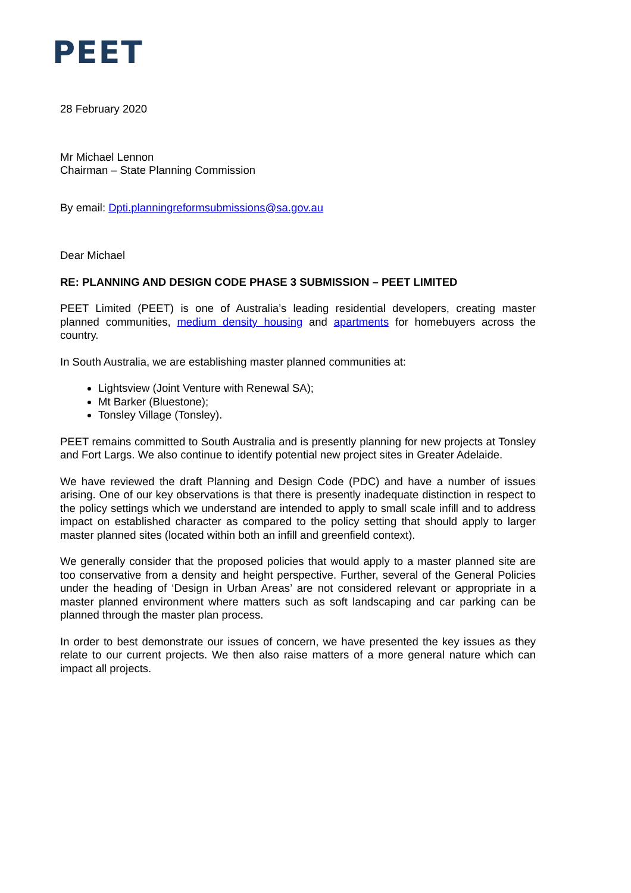PEET
28 February 2020
Mr Michael Lennon
Chairman – State Planning Commission
By email: Dpti.planningreformsubmissions@sa.gov.au
Dear Michael
RE: PLANNING AND DESIGN CODE PHASE 3 SUBMISSION – PEET LIMITED
PEET Limited (PEET) is one of Australia’s leading residential developers, creating master planned communities, medium density housing and apartments for homebuyers across the country.
In South Australia, we are establishing master planned communities at:
Lightsview (Joint Venture with Renewal SA);
Mt Barker (Bluestone);
Tonsley Village (Tonsley).
PEET remains committed to South Australia and is presently planning for new projects at Tonsley and Fort Largs. We also continue to identify potential new project sites in Greater Adelaide.
We have reviewed the draft Planning and Design Code (PDC) and have a number of issues arising. One of our key observations is that there is presently inadequate distinction in respect to the policy settings which we understand are intended to apply to small scale infill and to address impact on established character as compared to the policy setting that should apply to larger master planned sites (located within both an infill and greenfield context).
We generally consider that the proposed policies that would apply to a master planned site are too conservative from a density and height perspective. Further, several of the General Policies under the heading of ‘Design in Urban Areas’ are not considered relevant or appropriate in a master planned environment where matters such as soft landscaping and car parking can be planned through the master plan process.
In order to best demonstrate our issues of concern, we have presented the key issues as they relate to our current projects. We then also raise matters of a more general nature which can impact all projects.